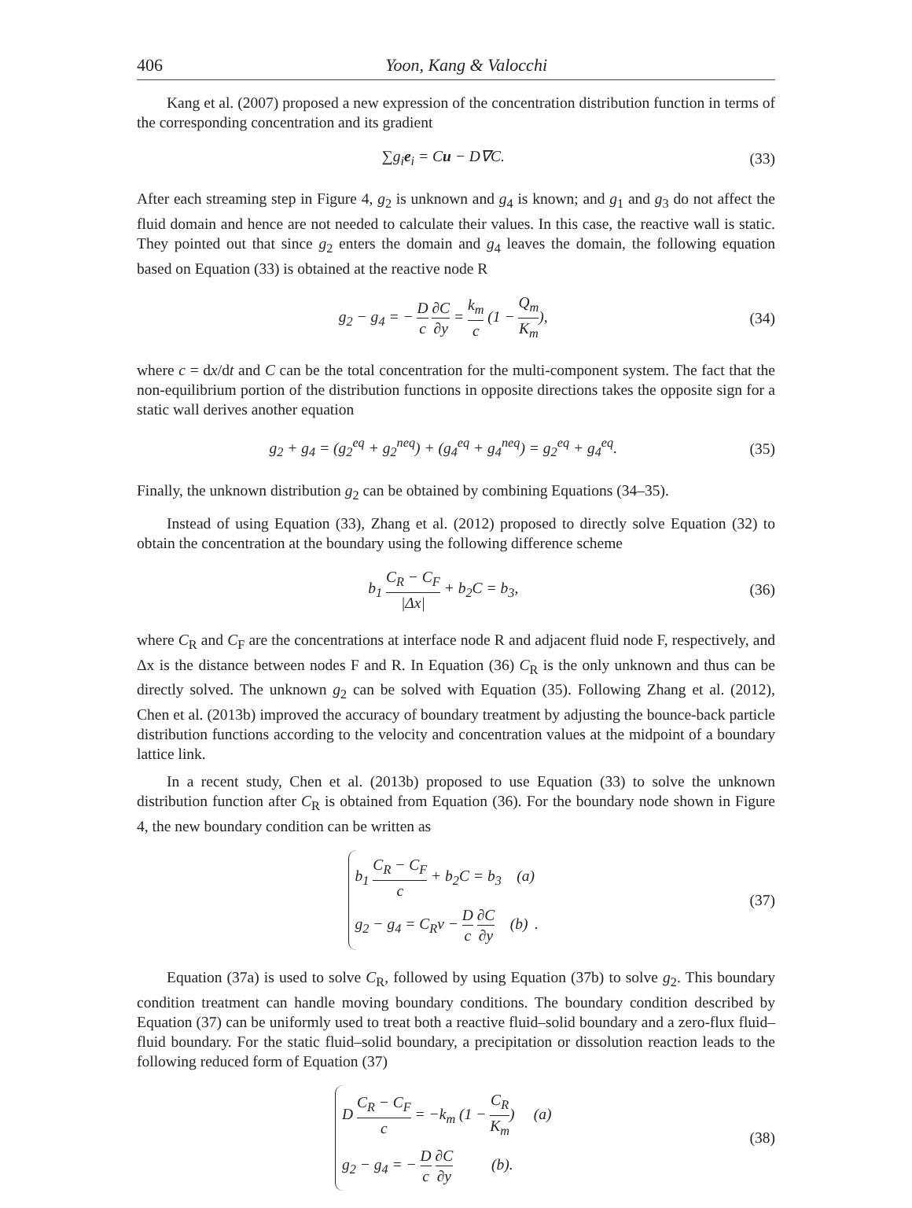406 Yoon, Kang & Valocchi
Kang et al. (2007) proposed a new expression of the concentration distribution function in terms of the corresponding concentration and its gradient
∑g<sub>i</sub> e<sub>i</sub> = Cu − D∇C. (33)
After each streaming step in Figure 4, g<sub>2</sub> is unknown and g<sub>4</sub> is known; and g<sub>1</sub> and g<sub>3</sub> do not affect the fluid domain and hence are not needed to calculate their values. In this case, the reactive wall is static. They pointed out that since g<sub>2</sub> enters the domain and g<sub>4</sub> leaves the domain, the following equation based on Equation (33) is obtained at the reactive node R
g<sub>2</sub> − g<sub>4</sub> = − D c ∂C ∂y = k<sub>m</sub> c (1 − Q<sub>m</sub> K<sub>m</sub>),
(34)
where c = dx/dt and C can be the total concentration for the multi-component system. The fact that the non-equilibrium portion of the distribution functions in opposite directions takes the opposite sign for a static wall derives another equation
g<sub>2</sub> + g<sub>4</sub> = (g<sub>2</sub><sup>eq</sup> + g<sub>2</sub><sup>neq</sup>) + (g<sub>4</sub><sup>eq</sup> + g<sub>4</sub><sup>neq</sup>) = g<sub>2</sub><sup>eq</sup> + g<sub>4</sub><sup>eq</sup>.
(35)
Finally, the unknown distribution g<sub>2</sub> can be obtained by combining Equations (34–35).
Instead of using Equation (33), Zhang et al. (2012) proposed to directly solve Equation (32) to obtain the concentration at the boundary using the following difference scheme
b<sub>1</sub> C<sub>R</sub> − C<sub>F</sub> |Δx| + b<sub>2</sub>C = b<sub>3</sub>, (36)
where C<sub>R</sub> and C<sub>F</sub> are the concentrations at interface node R and adjacent fluid node F, respectively, and Δx is the distance between nodes F and R. In Equation (36) C<sub>R</sub> is the only unknown and thus can be directly solved. The unknown g<sub>2</sub> can be solved with Equation (35). Following Zhang et al. (2012), Chen et al. (2013b) improved the accuracy of boundary treatment by adjusting the bounce-back particle distribution functions according to the velocity and concentration values at the midpoint of a boundary lattice link.
In a recent study, Chen et al. (2013b) proposed to use Equation (33) to solve the unknown distribution function after C<sub>R</sub> is obtained from Equation (36). For the boundary node shown in Figure 4, the new boundary condition can be written as
b<sub>1</sub> C<sub>R</sub> − C<sub>F</sub> c + b<sub>2</sub>C = b<sub>3</sub> (a)
g<sub>2</sub> − g<sub>4</sub> = C<sub>R</sub>v − D c ∂C ∂y (b)
.
(37)
Equation (37a) is used to solve C<sub>R</sub>, followed by using Equation (37b) to solve g<sub>2</sub>. This boundary condition treatment can handle moving boundary conditions. The boundary condition described by Equation (37) can be uniformly used to treat both a reactive fluid–solid boundary and a zero-flux fluid–fluid boundary. For the static fluid–solid boundary, a precipitation or dissolution reaction leads to the following reduced form of Equation (37)
D C<sub>R</sub> − C<sub>F</sub> c = −k<sub>m</sub> (1 − C<sub>R</sub> K<sub>m</sub>) (a)
g<sub>2</sub> − g<sub>4</sub> = − D c ∂C ∂y (b).
(38)